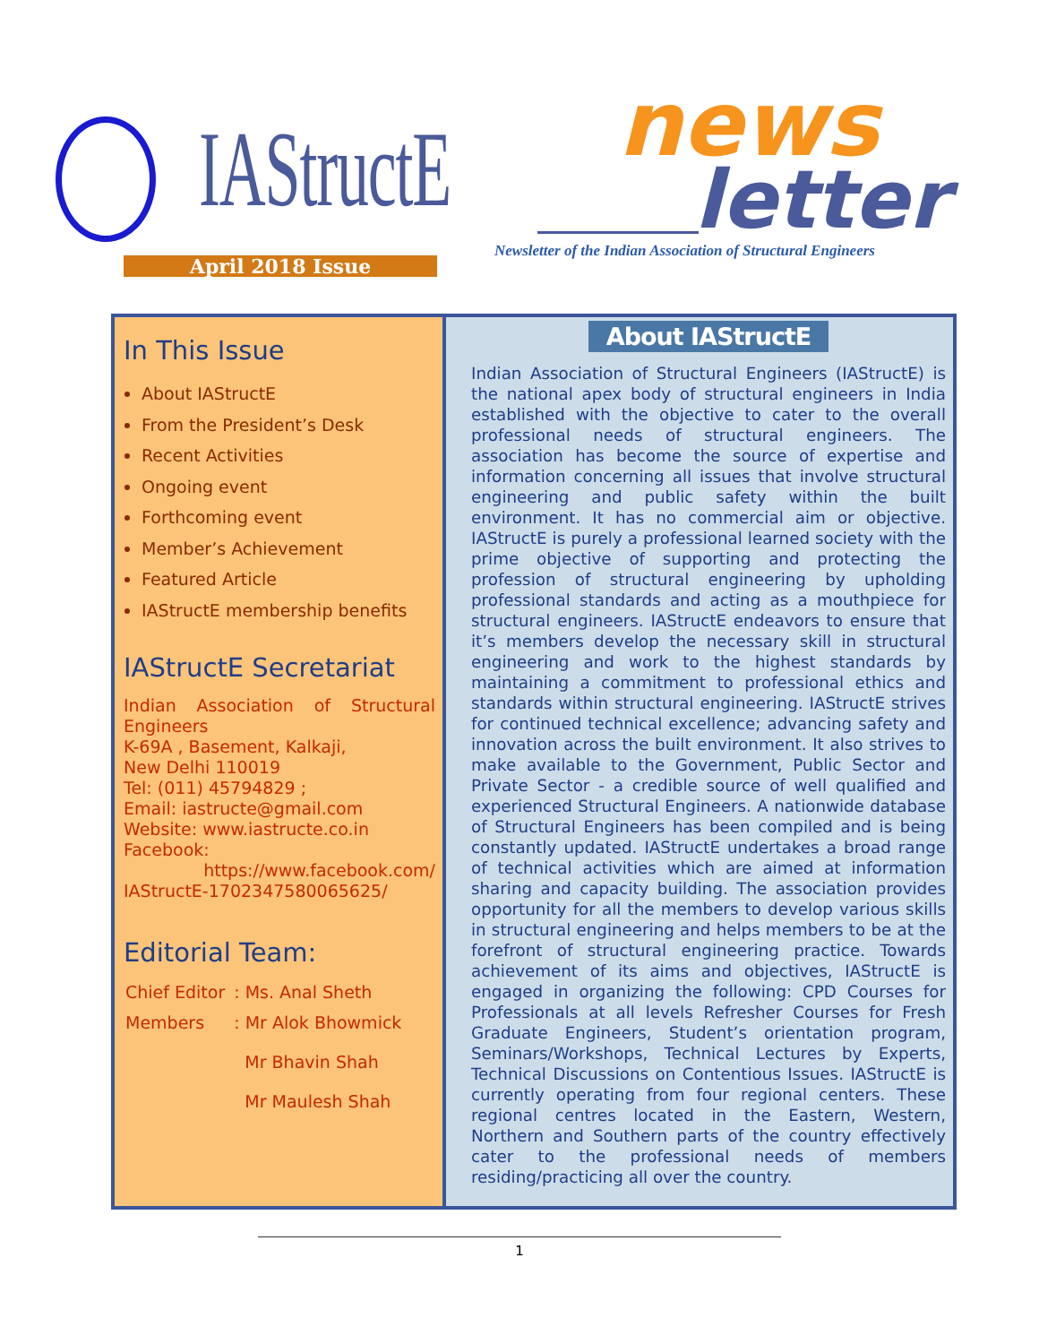IAStructE news
letter
Newsletter of the Indian Association of Structural Engineers
April 2018 Issue
In This Issue
About IAStructE
From the President’s Desk
Recent Activities
Ongoing event
Forthcoming event
Member’s Achievement
Featured Article
IAStructE membership benefits
IAStructE Secretariat
Indian Association of Structural Engineers
K-69A , Basement, Kalkaji,
New Delhi 110019
Tel: (011) 45794829 ;
Email: iastructe@gmail.com
Website: www.iastructe.co.in
Facebook:
https://www.facebook.com/ IAStructE-1702347580065625/
Editorial Team:
| Chief Editor | : Ms. Anal Sheth |
| Members | : Mr Alok Bhowmick Mr Bhavin Shah Mr Maulesh Shah |
About IAStructE
Indian Association of Structural Engineers (IAStructE) is the national apex body of structural engineers in India established with the objective to cater to the overall professional needs of structural engineers. The association has become the source of expertise and information concerning all issues that involve structural engineering and public safety within the built environment. It has no commercial aim or objective. IAStructE is purely a professional learned society with the prime objective of supporting and protecting the profession of structural engineering by upholding professional standards and acting as a mouthpiece for structural engineers. IAStructE endeavors to ensure that it’s members develop the necessary skill in structural engineering and work to the highest standards by maintaining a commitment to professional ethics and standards within structural engineering. IAStructE strives for continued technical excellence; advancing safety and innovation across the built environment. It also strives to make available to the Government, Public Sector and Private Sector - a credible source of well qualified and experienced Structural Engineers. A nationwide database of Structural Engineers has been compiled and is being constantly updated. IAStructE undertakes a broad range of technical activities which are aimed at information sharing and capacity building. The association provides opportunity for all the members to develop various skills in structural engineering and helps members to be at the forefront of structural engineering practice. Towards achievement of its aims and objectives, IAStructE is engaged in organizing the following: CPD Courses for Professionals at all levels Refresher Courses for Fresh Graduate Engineers, Student’s orientation program, Seminars/Workshops, Technical Lectures by Experts, Technical Discussions on Contentious Issues. IAStructE is currently operating from four regional centers. These regional centres located in the Eastern, Western, Northern and Southern parts of the country effectively cater to the professional needs of members residing/practicing all over the country.
1